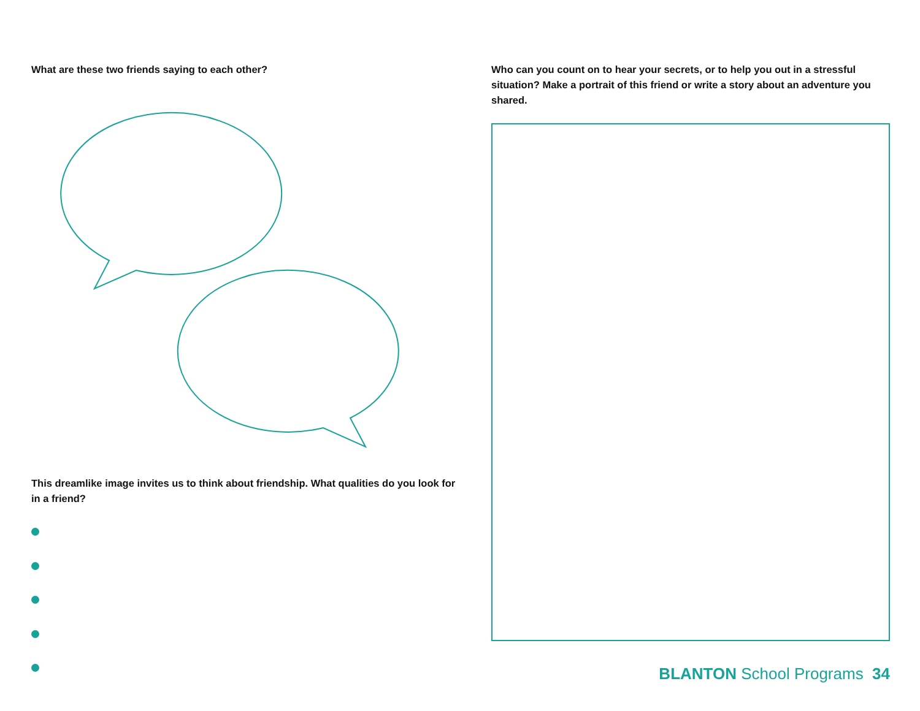What are these two friends saying to each other?
This dreamlike image invites us to think about friendship. What qualities do you look for in a friend?
Who can you count on to hear your secrets, or to help you out in a stressful situation? Make a portrait of this friend or write a story about an adventure you shared.
BLANTON School Programs 34